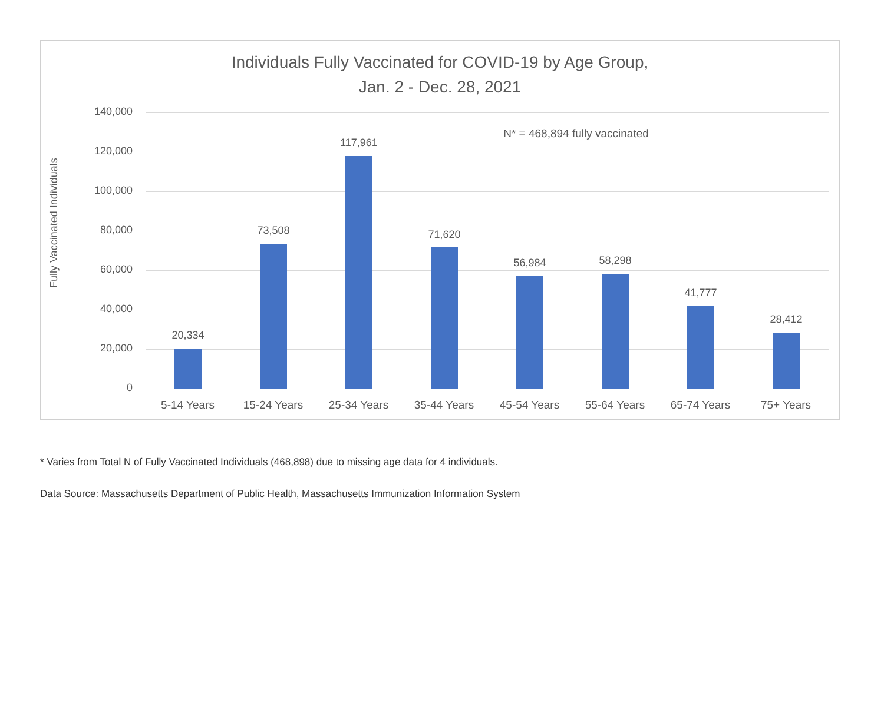Individuals Fully Vaccinated for COVID-19 by Age Group,
Jan. 2 - Dec. 28, 2021
Fully Vaccinated Individuals
140,000
120,000
100,000
80,000
60,000
40,000
20,000
0
N* = 468,894 fully vaccinated
20,334
73,508
117,961
71,620
56,984 58,298
41,777
28,412
5-14 Years 15-24 Years 25-34 Years 35-44 Years 45-54 Years 55-64 Years 65-74 Years 75+ Years
* Varies from Total N of Fully Vaccinated Individuals (468,898) due to missing age data for 4 individuals.
Data Source: Massachusetts Department of Public Health, Massachusetts Immunization Information System